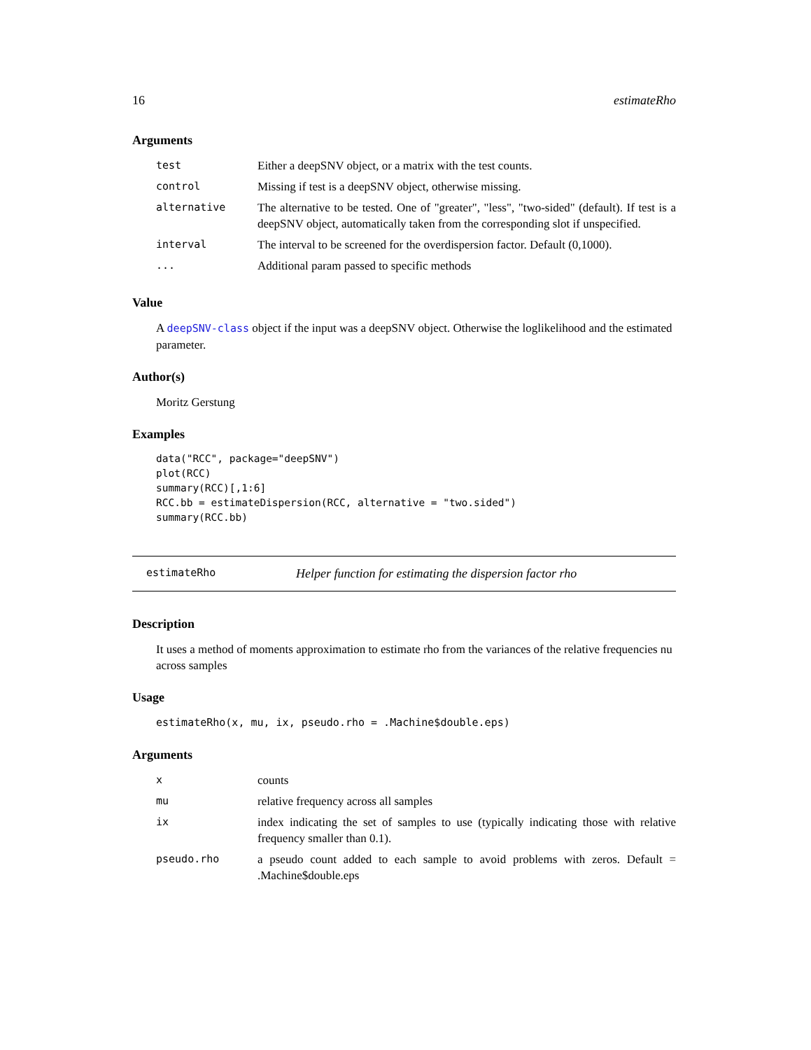16 estimateRho
Arguments
| test | Either a deepSNV object, or a matrix with the test counts. |
| control | Missing if test is a deepSNV object, otherwise missing. |
| alternative | The alternative to be tested. One of "greater", "less", "two-sided" (default). If test is a deepSNV object, automatically taken from the corresponding slot if unspecified. |
| interval | The interval to be screened for the overdispersion factor. Default (0,1000). |
| ... | Additional param passed to specific methods |
Value
A deepSNV-class object if the input was a deepSNV object. Otherwise the loglikelihood and the estimated parameter.
Author(s)
Moritz Gerstung
Examples
data("RCC", package="deepSNV")
plot(RCC)
summary(RCC)[,1:6]
RCC.bb = estimateDispersion(RCC, alternative = "two.sided")
summary(RCC.bb)
estimateRho Helper function for estimating the dispersion factor rho
Description
It uses a method of moments approximation to estimate rho from the variances of the relative frequencies nu across samples
Usage
estimateRho(x, mu, ix, pseudo.rho = .Machine$double.eps)
Arguments
| x | counts |
| mu | relative frequency across all samples |
| ix | index indicating the set of samples to use (typically indicating those with relative frequency smaller than 0.1). |
| pseudo.rho | a pseudo count added to each sample to avoid problems with zeros. Default = .Machine$double.eps |